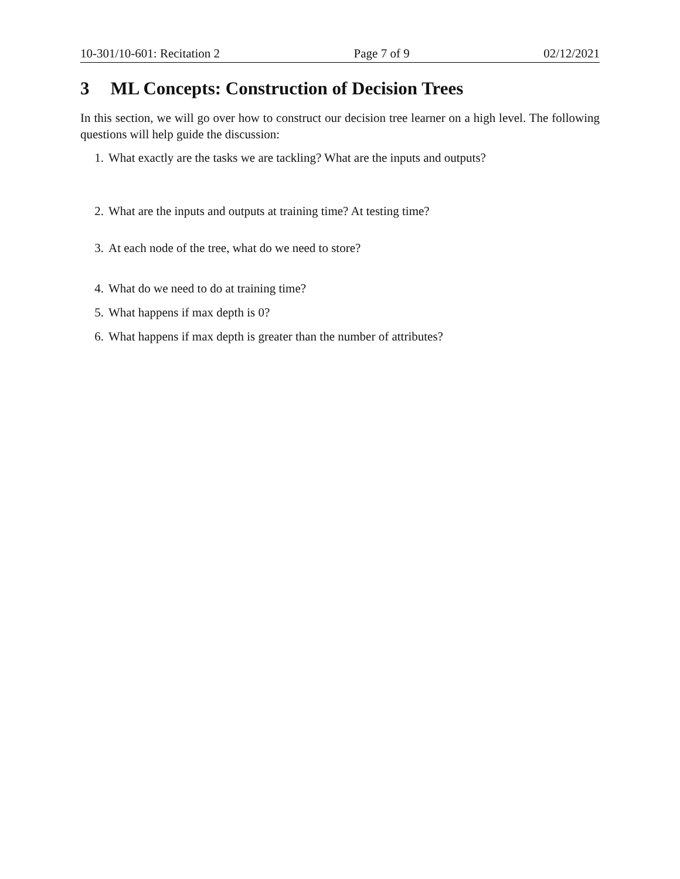10-301/10-601: Recitation 2 Page 7 of 9 02/12/2021
3 ML Concepts: Construction of Decision Trees
In this section, we will go over how to construct our decision tree learner on a high level. The following questions will help guide the discussion:
1. What exactly are the tasks we are tackling? What are the inputs and outputs?
2. What are the inputs and outputs at training time? At testing time?
3. At each node of the tree, what do we need to store?
4. What do we need to do at training time?
5. What happens if max depth is 0?
6. What happens if max depth is greater than the number of attributes?